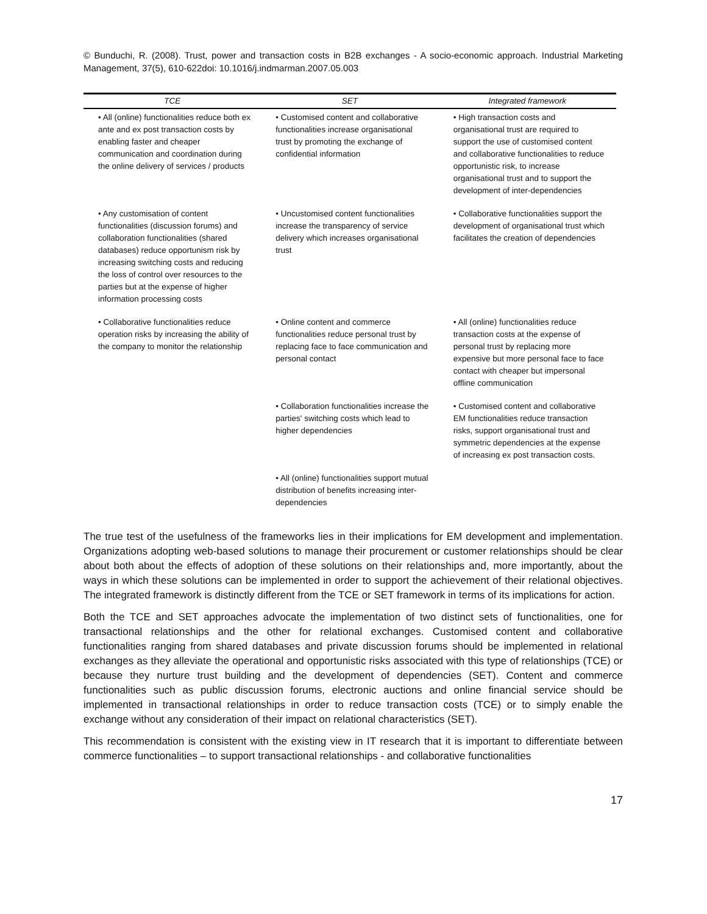© Bunduchi, R. (2008). Trust, power and transaction costs in B2B exchanges - A socio-economic approach. Industrial Marketing Management, 37(5), 610-622doi: 10.1016/j.indmarman.2007.05.003
| TCE | SET | Integrated framework |
| --- | --- | --- |
| • All (online) functionalities reduce both ex ante and ex post transaction costs by enabling faster and cheaper communication and coordination during the online delivery of services / products | • Customised content and collaborative functionalities increase organisational trust by promoting the exchange of confidential information | • High transaction costs and organisational trust are required to support the use of customised content and collaborative functionalities to reduce opportunistic risk, to increase organisational trust and to support the development of inter-dependencies |
| • Any customisation of content functionalities (discussion forums) and collaboration functionalities (shared databases) reduce opportunism risk by increasing switching costs and reducing the loss of control over resources to the parties but at the expense of higher information processing costs | • Uncustomised content functionalities increase the transparency of service delivery which increases organisational trust | • Collaborative functionalities support the development of organisational trust which facilitates the creation of dependencies |
| • Collaborative functionalities reduce operation risks by increasing the ability of the company to monitor the relationship | • Online content and commerce functionalities reduce personal trust by replacing face to face communication and personal contact | • All (online) functionalities reduce transaction costs at the expense of personal trust by replacing more expensive but more personal face to face contact with cheaper but impersonal offline communication |
| | • Collaboration functionalities increase the parties' switching costs which lead to higher dependencies | • Customised content and collaborative EM functionalities reduce transaction risks, support organisational trust and symmetric dependencies at the expense of increasing ex post transaction costs. |
| | • All (online) functionalities support mutual distribution of benefits increasing inter-dependencies | |
The true test of the usefulness of the frameworks lies in their implications for EM development and implementation. Organizations adopting web-based solutions to manage their procurement or customer relationships should be clear about both about the effects of adoption of these solutions on their relationships and, more importantly, about the ways in which these solutions can be implemented in order to support the achievement of their relational objectives. The integrated framework is distinctly different from the TCE or SET framework in terms of its implications for action.
Both the TCE and SET approaches advocate the implementation of two distinct sets of functionalities, one for transactional relationships and the other for relational exchanges. Customised content and collaborative functionalities ranging from shared databases and private discussion forums should be implemented in relational exchanges as they alleviate the operational and opportunistic risks associated with this type of relationships (TCE) or because they nurture trust building and the development of dependencies (SET). Content and commerce functionalities such as public discussion forums, electronic auctions and online financial service should be implemented in transactional relationships in order to reduce transaction costs (TCE) or to simply enable the exchange without any consideration of their impact on relational characteristics (SET).
This recommendation is consistent with the existing view in IT research that it is important to differentiate between commerce functionalities – to support transactional relationships - and collaborative functionalities
17